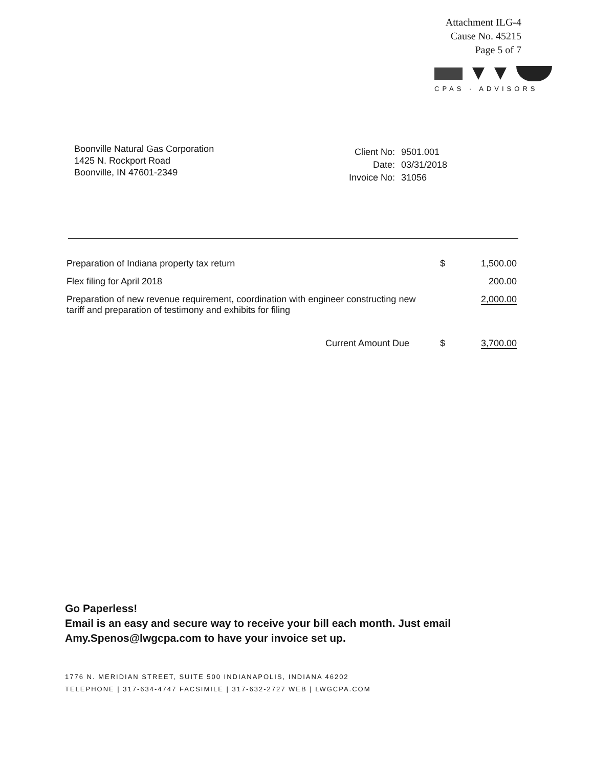Attachment ILG-4
Cause No. 45215
Page 5 of 7
CPAS · ADVISORS
Boonville Natural Gas Corporation
1425 N. Rockport Road
Boonville, IN 47601-2349
| Client No: | 9501.001 |
| Date: | 03/31/2018 |
| Invoice No: | 31056 |
| Preparation of Indiana property tax return | $ | 1,500.00 |
| Flex filing for April 2018 | | 200.00 |
| Preparation of new revenue requirement, coordination with engineer constructing new tariff and preparation of testimony and exhibits for filing | | 2,000.00 |
| Current Amount Due | $ | 3,700.00 |
Go Paperless!
Email is an easy and secure way to receive your bill each month. Just email
Amy.Spenos@lwgcpa.com to have your invoice set up.
1776 N. MERIDIAN STREET, SUITE 500 INDIANAPOLIS, INDIANA 46202
TELEPHONE | 317-634-4747 FACSIMILE | 317-632-2727 WEB | LWGCPA.COM